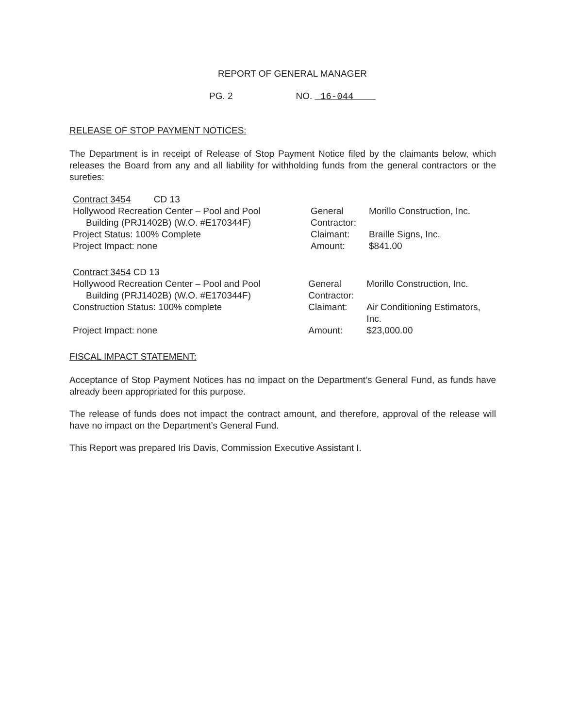REPORT OF GENERAL MANAGER
PG. 2 NO. 16-044
RELEASE OF STOP PAYMENT NOTICES:
The Department is in receipt of Release of Stop Payment Notice filed by the claimants below, which releases the Board from any and all liability for withholding funds from the general contractors or the sureties:
Contract 3454 CD 13
Hollywood Recreation Center – Pool and Pool
Building (PRJ1402B) (W.O. #E170344F)
Project Status: 100% Complete
Project Impact: none
General Contractor: Morillo Construction, Inc. Claimant: Braille Signs, Inc. Amount: $841.00
Contract 3454 CD 13
Hollywood Recreation Center – Pool and Pool
Building (PRJ1402B) (W.O. #E170344F)
Construction Status: 100% complete
Project Impact: none
General Contractor: Morillo Construction, Inc. Claimant: Air Conditioning Estimators, Inc. Amount: $23,000.00
FISCAL IMPACT STATEMENT:
Acceptance of Stop Payment Notices has no impact on the Department’s General Fund, as funds have already been appropriated for this purpose.
The release of funds does not impact the contract amount, and therefore, approval of the release will have no impact on the Department’s General Fund.
This Report was prepared Iris Davis, Commission Executive Assistant I.